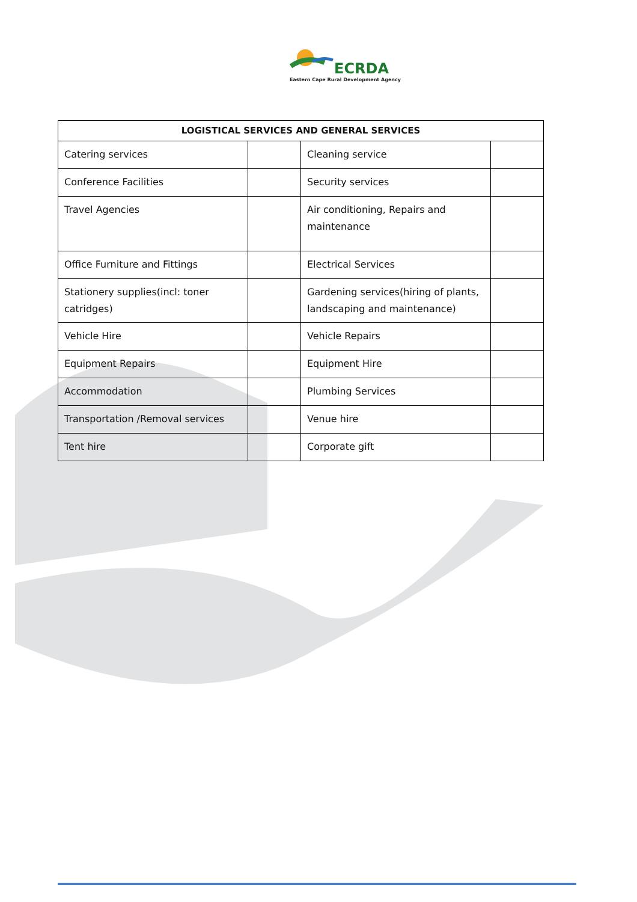ECRDA
Eastern Cape Rural Development Agency
| LOGISTICAL SERVICES AND GENERAL SERVICES | | | |
| --- | --- | --- | --- |
| Catering services | | Cleaning service | |
| Conference Facilities | | Security services | |
| Travel Agencies | | Air conditioning, Repairs and maintenance | |
| Office Furniture and Fittings | | Electrical Services | |
| Stationery supplies(incl: toner catridges) | | Gardening services(hiring of plants, landscaping and maintenance) | |
| Vehicle Hire | | Vehicle Repairs | |
| Equipment Repairs | | Equipment Hire | |
| Accommodation | | Plumbing Services | |
| Transportation /Removal services | | Venue hire | |
| Tent hire | | Corporate gift | |